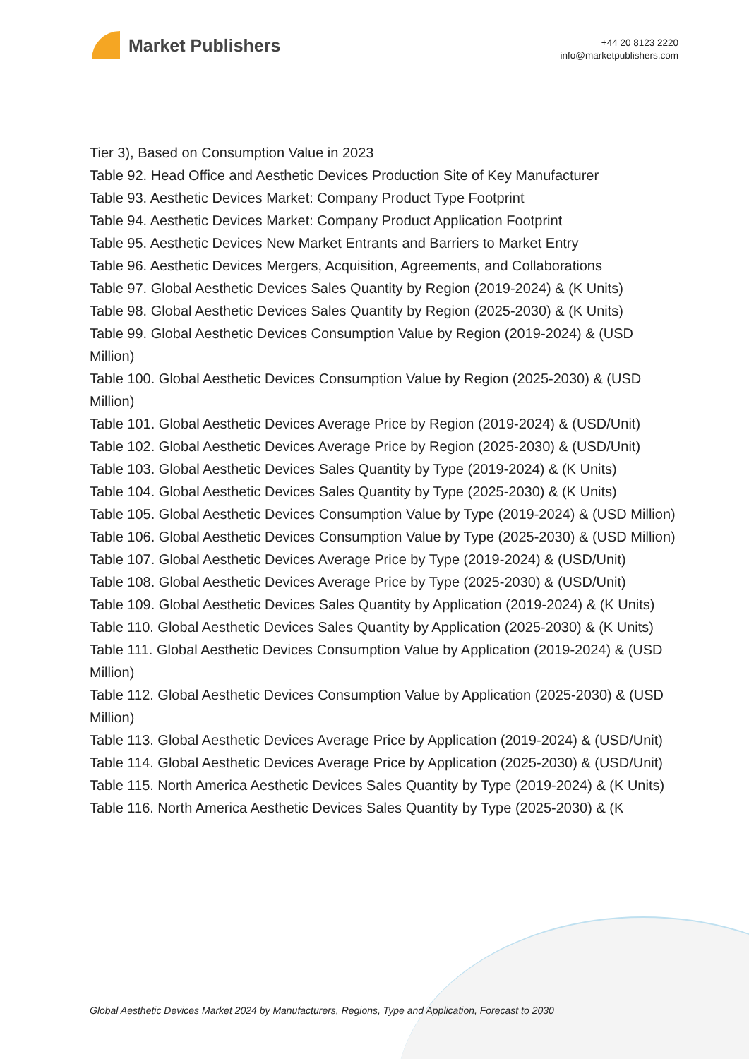Market Publishers
+44 20 8123 2220
info@marketpublishers.com
Tier 3), Based on Consumption Value in 2023
Table 92. Head Office and Aesthetic Devices Production Site of Key Manufacturer
Table 93. Aesthetic Devices Market: Company Product Type Footprint
Table 94. Aesthetic Devices Market: Company Product Application Footprint
Table 95. Aesthetic Devices New Market Entrants and Barriers to Market Entry
Table 96. Aesthetic Devices Mergers, Acquisition, Agreements, and Collaborations
Table 97. Global Aesthetic Devices Sales Quantity by Region (2019-2024) & (K Units)
Table 98. Global Aesthetic Devices Sales Quantity by Region (2025-2030) & (K Units)
Table 99. Global Aesthetic Devices Consumption Value by Region (2019-2024) & (USD Million)
Table 100. Global Aesthetic Devices Consumption Value by Region (2025-2030) & (USD Million)
Table 101. Global Aesthetic Devices Average Price by Region (2019-2024) & (USD/Unit)
Table 102. Global Aesthetic Devices Average Price by Region (2025-2030) & (USD/Unit)
Table 103. Global Aesthetic Devices Sales Quantity by Type (2019-2024) & (K Units)
Table 104. Global Aesthetic Devices Sales Quantity by Type (2025-2030) & (K Units)
Table 105. Global Aesthetic Devices Consumption Value by Type (2019-2024) & (USD Million)
Table 106. Global Aesthetic Devices Consumption Value by Type (2025-2030) & (USD Million)
Table 107. Global Aesthetic Devices Average Price by Type (2019-2024) & (USD/Unit)
Table 108. Global Aesthetic Devices Average Price by Type (2025-2030) & (USD/Unit)
Table 109. Global Aesthetic Devices Sales Quantity by Application (2019-2024) & (K Units)
Table 110. Global Aesthetic Devices Sales Quantity by Application (2025-2030) & (K Units)
Table 111. Global Aesthetic Devices Consumption Value by Application (2019-2024) & (USD Million)
Table 112. Global Aesthetic Devices Consumption Value by Application (2025-2030) & (USD Million)
Table 113. Global Aesthetic Devices Average Price by Application (2019-2024) & (USD/Unit)
Table 114. Global Aesthetic Devices Average Price by Application (2025-2030) & (USD/Unit)
Table 115. North America Aesthetic Devices Sales Quantity by Type (2019-2024) & (K Units)
Table 116. North America Aesthetic Devices Sales Quantity by Type (2025-2030) & (K
Global Aesthetic Devices Market 2024 by Manufacturers, Regions, Type and Application, Forecast to 2030